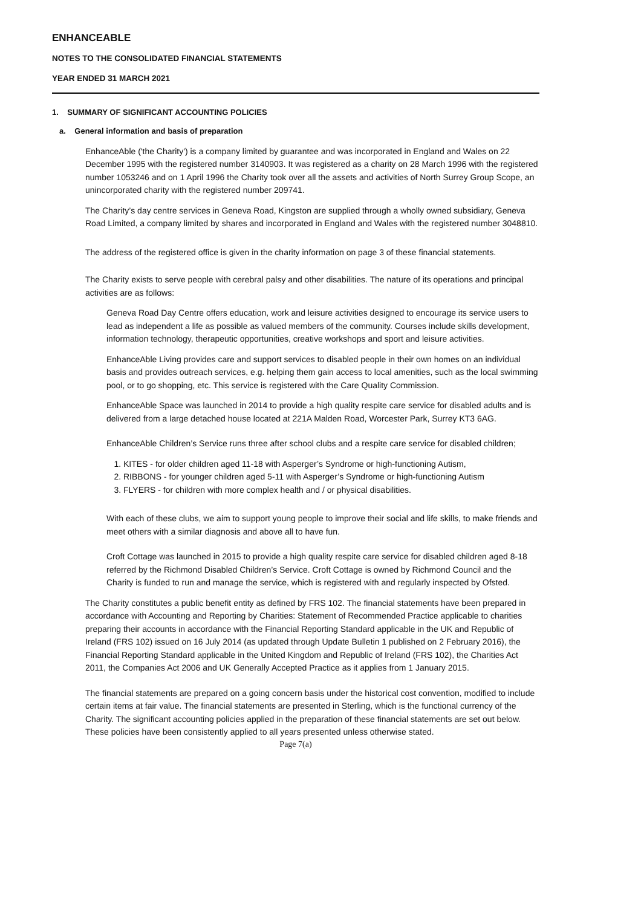ENHANCEABLE
NOTES TO THE CONSOLIDATED FINANCIAL STATEMENTS
YEAR ENDED 31 MARCH 2021
1. SUMMARY OF SIGNIFICANT ACCOUNTING POLICIES
a. General information and basis of preparation
EnhanceAble ('the Charity') is a company limited by guarantee and was incorporated in England and Wales on 22 December 1995 with the registered number 3140903. It was registered as a charity on 28 March 1996 with the registered number 1053246 and on 1 April 1996 the Charity took over all the assets and activities of North Surrey Group Scope, an unincorporated charity with the registered number 209741.
The Charity’s day centre services in Geneva Road, Kingston are supplied through a wholly owned subsidiary, Geneva Road Limited, a company limited by shares and incorporated in England and Wales with the registered number 3048810.
The address of the registered office is given in the charity information on page 3 of these financial statements.
The Charity exists to serve people with cerebral palsy and other disabilities. The nature of its operations and principal activities are as follows:
Geneva Road Day Centre offers education, work and leisure activities designed to encourage its service users to lead as independent a life as possible as valued members of the community. Courses include skills development, information technology, therapeutic opportunities, creative workshops and sport and leisure activities.
EnhanceAble Living provides care and support services to disabled people in their own homes on an individual basis and provides outreach services, e.g. helping them gain access to local amenities, such as the local swimming pool, or to go shopping, etc. This service is registered with the Care Quality Commission.
EnhanceAble Space was launched in 2014 to provide a high quality respite care service for disabled adults and is delivered from a large detached house located at 221A Malden Road, Worcester Park, Surrey KT3 6AG.
EnhanceAble Children’s Service runs three after school clubs and a respite care service for disabled children;
1. KITES - for older children aged 11-18 with Asperger’s Syndrome or high-functioning Autism,
2. RIBBONS - for younger children aged 5-11 with Asperger’s Syndrome or high-functioning Autism
3. FLYERS - for children with more complex health and / or physical disabilities.
With each of these clubs, we aim to support young people to improve their social and life skills, to make friends and meet others with a similar diagnosis and above all to have fun.
Croft Cottage was launched in 2015 to provide a high quality respite care service for disabled children aged 8-18 referred by the Richmond Disabled Children’s Service. Croft Cottage is owned by Richmond Council and the Charity is funded to run and manage the service, which is registered with and regularly inspected by Ofsted.
The Charity constitutes a public benefit entity as defined by FRS 102. The financial statements have been prepared in accordance with Accounting and Reporting by Charities: Statement of Recommended Practice applicable to charities preparing their accounts in accordance with the Financial Reporting Standard applicable in the UK and Republic of Ireland (FRS 102) issued on 16 July 2014 (as updated through Update Bulletin 1 published on 2 February 2016), the Financial Reporting Standard applicable in the United Kingdom and Republic of Ireland (FRS 102), the Charities Act 2011, the Companies Act 2006 and UK Generally Accepted Practice as it applies from 1 January 2015.
The financial statements are prepared on a going concern basis under the historical cost convention, modified to include certain items at fair value. The financial statements are presented in Sterling, which is the functional currency of the Charity. The significant accounting policies applied in the preparation of these financial statements are set out below. These policies have been consistently applied to all years presented unless otherwise stated.
Page 7(a)